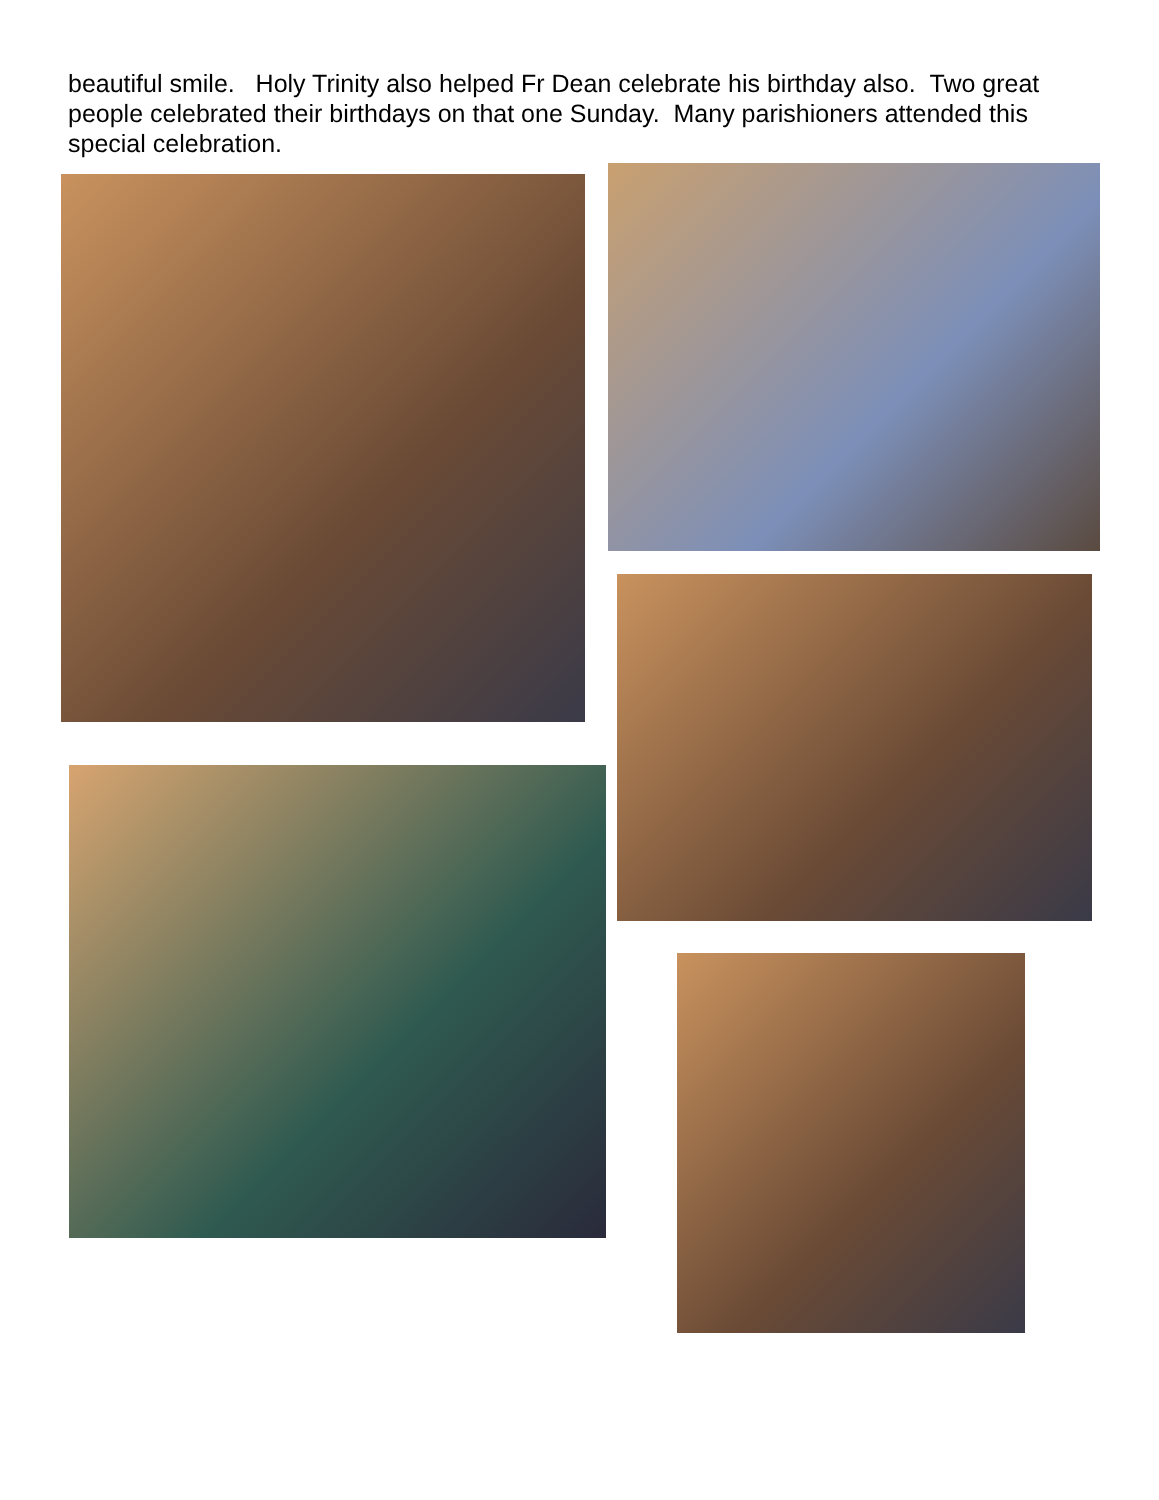beautiful smile. Holy Trinity also helped Fr Dean celebrate his birthday also. Two great people celebrated their birthdays on that one Sunday. Many parishioners attended this special celebration.